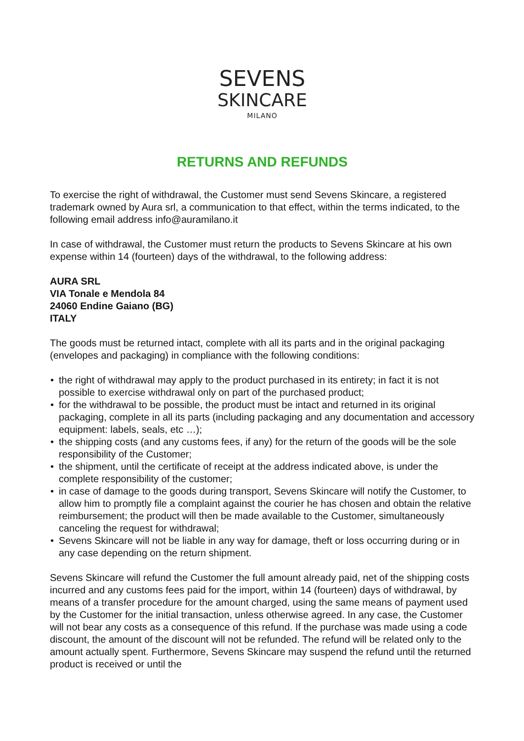SEVENS
SKINCARE
MILANO
RETURNS AND REFUNDS
To exercise the right of withdrawal, the Customer must send Sevens Skincare, a registered trademark owned by Aura srl, a communication to that effect, within the terms indicated, to the following email address info@auramilano.it
In case of withdrawal, the Customer must return the products to Sevens Skincare at his own expense within 14 (fourteen) days of the withdrawal, to the following address:
AURA SRL
VIA Tonale e Mendola 84
24060 Endine Gaiano (BG)
ITALY
The goods must be returned intact, complete with all its parts and in the original packaging (envelopes and packaging) in compliance with the following conditions:
• the right of withdrawal may apply to the product purchased in its entirety; in fact it is not possible to exercise withdrawal only on part of the purchased product;
• for the withdrawal to be possible, the product must be intact and returned in its original packaging, complete in all its parts (including packaging and any documentation and accessory equipment: labels, seals, etc …);
• the shipping costs (and any customs fees, if any) for the return of the goods will be the sole responsibility of the Customer;
• the shipment, until the certificate of receipt at the address indicated above, is under the complete responsibility of the customer;
• in case of damage to the goods during transport, Sevens Skincare will notify the Customer, to allow him to promptly file a complaint against the courier he has chosen and obtain the relative reimbursement; the product will then be made available to the Customer, simultaneously canceling the request for withdrawal;
• Sevens Skincare will not be liable in any way for damage, theft or loss occurring during or in any case depending on the return shipment.
Sevens Skincare will refund the Customer the full amount already paid, net of the shipping costs incurred and any customs fees paid for the import, within 14 (fourteen) days of withdrawal, by means of a transfer procedure for the amount charged, using the same means of payment used by the Customer for the initial transaction, unless otherwise agreed. In any case, the Customer will not bear any costs as a consequence of this refund. If the purchase was made using a code discount, the amount of the discount will not be refunded. The refund will be related only to the amount actually spent. Furthermore, Sevens Skincare may suspend the refund until the returned product is received or until the